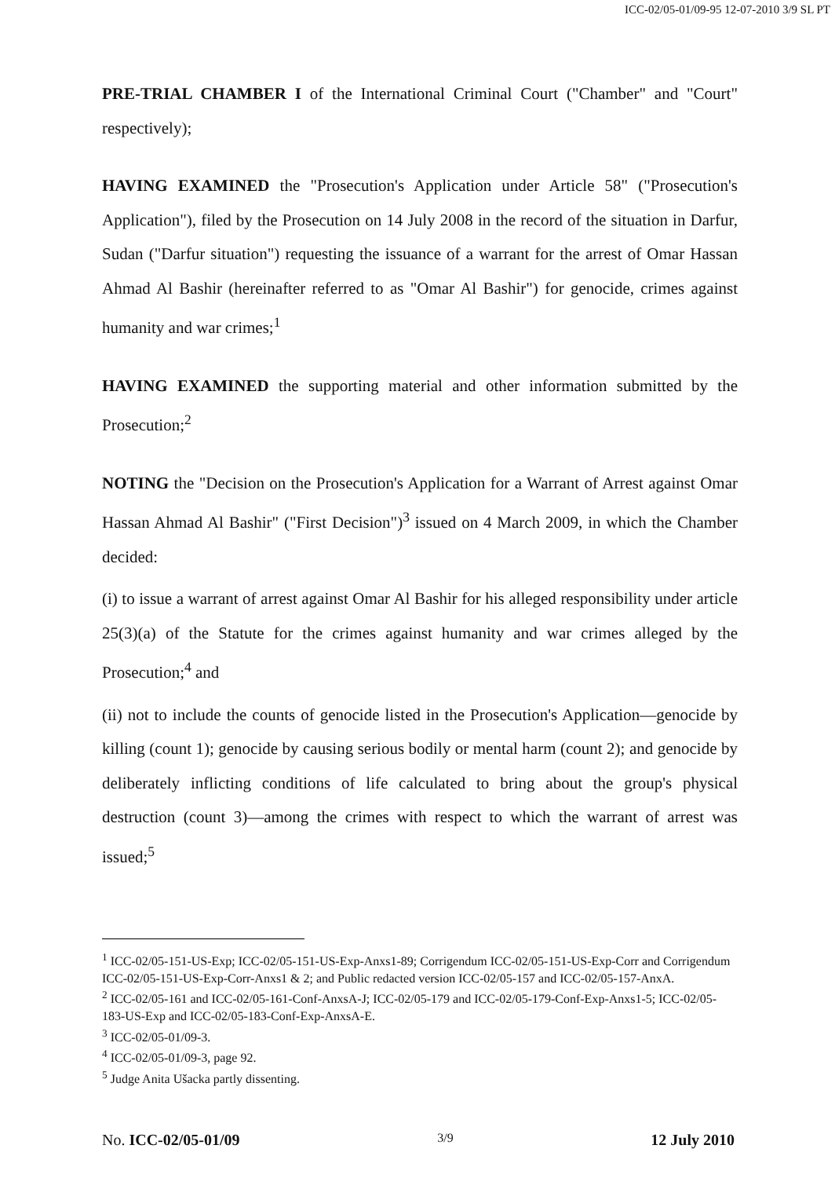ICC-02/05-01/09-95 12-07-2010 3/9 SL PT
PRE-TRIAL CHAMBER I of the International Criminal Court ("Chamber" and "Court" respectively);
HAVING EXAMINED the "Prosecution's Application under Article 58" ("Prosecution's Application"), filed by the Prosecution on 14 July 2008 in the record of the situation in Darfur, Sudan ("Darfur situation") requesting the issuance of a warrant for the arrest of Omar Hassan Ahmad Al Bashir (hereinafter referred to as "Omar Al Bashir") for genocide, crimes against humanity and war crimes;<sup>1</sup>
HAVING EXAMINED the supporting material and other information submitted by the Prosecution;<sup>2</sup>
NOTING the "Decision on the Prosecution's Application for a Warrant of Arrest against Omar Hassan Ahmad Al Bashir" ("First Decision")<sup>3</sup> issued on 4 March 2009, in which the Chamber decided:
(i) to issue a warrant of arrest against Omar Al Bashir for his alleged responsibility under article 25(3)(a) of the Statute for the crimes against humanity and war crimes alleged by the Prosecution;<sup>4</sup> and
(ii) not to include the counts of genocide listed in the Prosecution's Application—genocide by killing (count 1); genocide by causing serious bodily or mental harm (count 2); and genocide by deliberately inflicting conditions of life calculated to bring about the group's physical destruction (count 3)—among the crimes with respect to which the warrant of arrest was issued;<sup>5</sup>
<sup>1</sup> ICC-02/05-151-US-Exp; ICC-02/05-151-US-Exp-Anxs1-89; Corrigendum ICC-02/05-151-US-Exp-Corr and Corrigendum ICC-02/05-151-US-Exp-Corr-Anxs1 & 2; and Public redacted version ICC-02/05-157 and ICC-02/05-157-AnxA.
<sup>2</sup> ICC-02/05-161 and ICC-02/05-161-Conf-AnxsA-J; ICC-02/05-179 and ICC-02/05-179-Conf-Exp-Anxs1-5; ICC-02/05-183-US-Exp and ICC-02/05-183-Conf-Exp-AnxsA-E.
<sup>3</sup> ICC-02/05-01/09-3.
<sup>4</sup> ICC-02/05-01/09-3, page 92.
<sup>5</sup> Judge Anita Ušacka partly dissenting.
No. ICC-02/05-01/09 3/9 12 July 2010